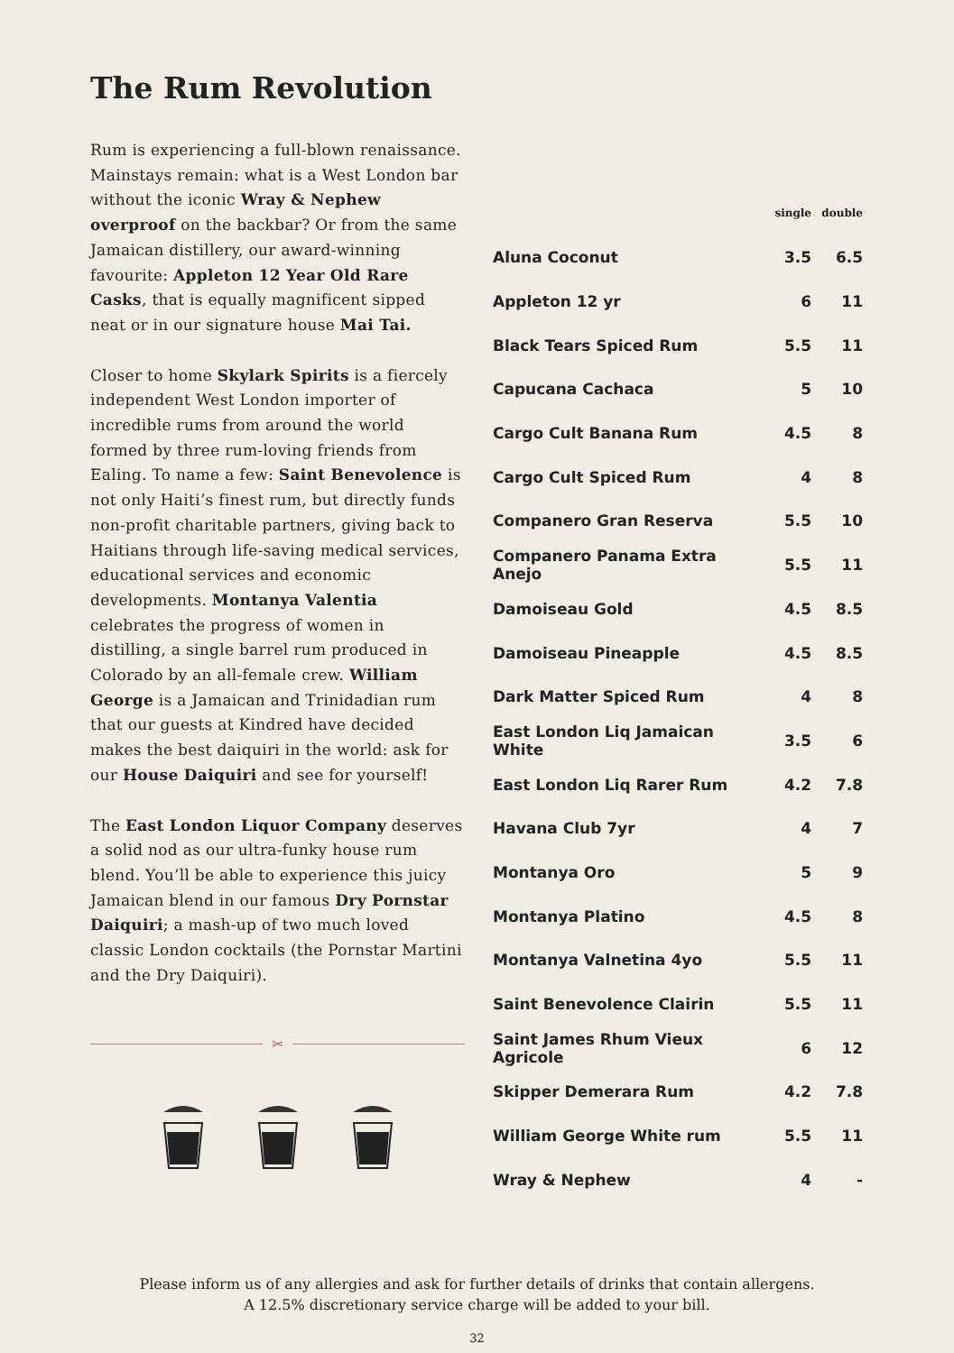The Rum Revolution
Rum is experiencing a full-blown renaissance. Mainstays remain: what is a West London bar without the iconic Wray & Nephew overproof on the backbar? Or from the same Jamaican distillery, our award-winning favourite: Appleton 12 Year Old Rare Casks, that is equally magnificent sipped neat or in our signature house Mai Tai.
Closer to home Skylark Spirits is a fiercely independent West London importer of incredible rums from around the world formed by three rum-loving friends from Ealing. To name a few: Saint Benevolence is not only Haiti’s finest rum, but directly funds non-profit charitable partners, giving back to Haitians through life-saving medical services, educational services and economic developments. Montanya Valentia celebrates the progress of women in distilling, a single barrel rum produced in Colorado by an all-female crew. William George is a Jamaican and Trinidadian rum that our guests at Kindred have decided makes the best daiquiri in the world: ask for our House Daiquiri and see for yourself!
The East London Liquor Company deserves a solid nod as our ultra-funky house rum blend. You’ll be able to experience this juicy Jamaican blend in our famous Dry Pornstar Daiquiri; a mash-up of two much loved classic London cocktails (the Pornstar Martini and the Dry Daiquiri).
✂
| | single | double |
| --- | --- | --- |
| Aluna Coconut | 3.5 | 6.5 |
| Appleton 12 yr | 6 | 11 |
| Black Tears Spiced Rum | 5.5 | 11 |
| Capucana Cachaca | 5 | 10 |
| Cargo Cult Banana Rum | 4.5 | 8 |
| Cargo Cult Spiced Rum | 4 | 8 |
| Companero Gran Reserva | 5.5 | 10 |
| Companero Panama Extra Anejo | 5.5 | 11 |
| Damoiseau Gold | 4.5 | 8.5 |
| Damoiseau Pineapple | 4.5 | 8.5 |
| Dark Matter Spiced Rum | 4 | 8 |
| East London Liq Jamaican White | 3.5 | 6 |
| East London Liq Rarer Rum | 4.2 | 7.8 |
| Havana Club 7yr | 4 | 7 |
| Montanya Oro | 5 | 9 |
| Montanya Platino | 4.5 | 8 |
| Montanya Valnetina 4yo | 5.5 | 11 |
| Saint Benevolence Clairin | 5.5 | 11 |
| Saint James Rhum Vieux Agricole | 6 | 12 |
| Skipper Demerara Rum | 4.2 | 7.8 |
| William George White rum | 5.5 | 11 |
| Wray & Nephew | 4 | - |
Please inform us of any allergies and ask for further details of drinks that contain allergens.
A 12.5% discretionary service charge will be added to your bill.
32